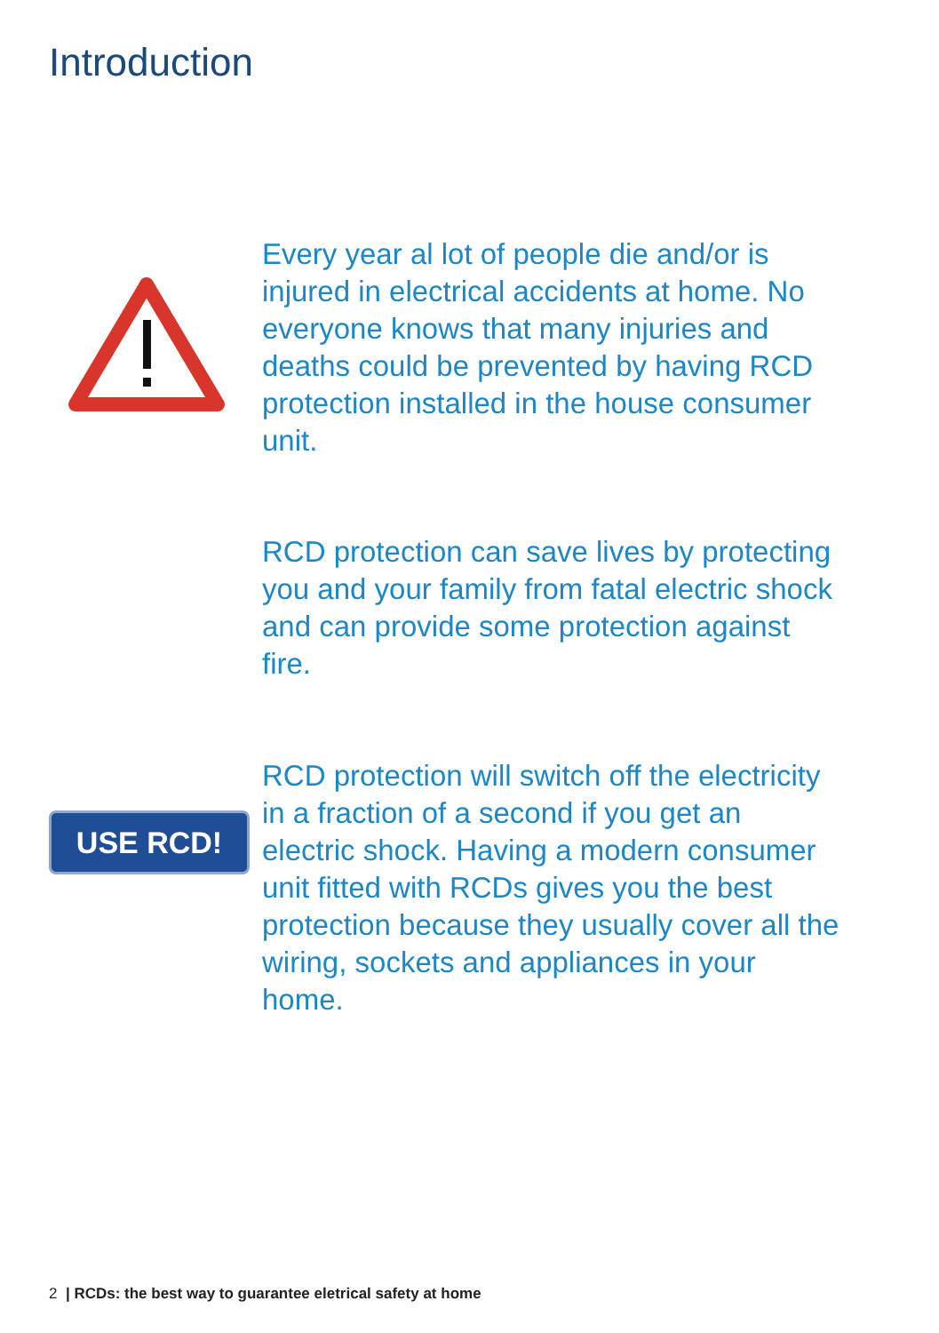Introduction
Every year al lot of people die and/or is injured in electrical accidents at home. No everyone knows that many injuries and deaths could be prevented by having RCD protection installed in the house consumer unit.
RCD protection can save lives by protecting you and your family from fatal electric shock and can provide some protection against fire.
USE RCD!
RCD protection will switch off the electricity in a fraction of a second if you get an electric shock. Having a modern consumer unit fitted with RCDs gives you the best protection because they usually cover all the wiring, sockets and appliances in your home.
2 | RCDs: the best way to guarantee eletrical safety at home